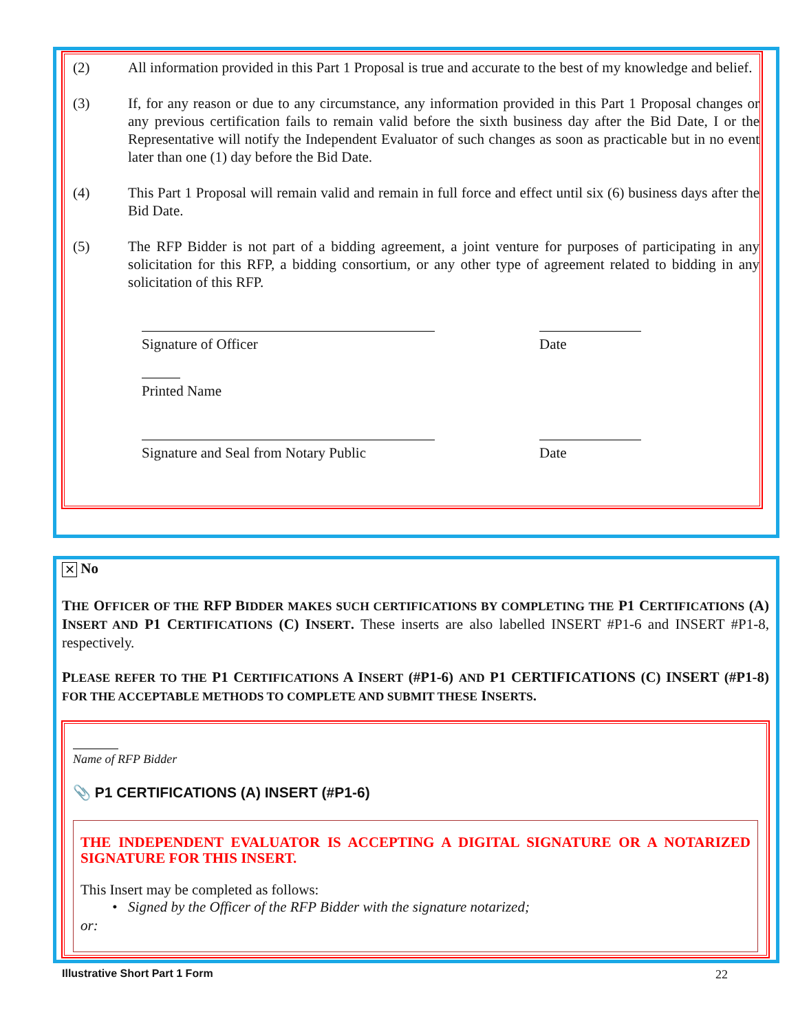(2) All information provided in this Part 1 Proposal is true and accurate to the best of my knowledge and belief.
(3) If, for any reason or due to any circumstance, any information provided in this Part 1 Proposal changes or any previous certification fails to remain valid before the sixth business day after the Bid Date, I or the Representative will notify the Independent Evaluator of such changes as soon as practicable but in no event later than one (1) day before the Bid Date.
(4) This Part 1 Proposal will remain valid and remain in full force and effect until six (6) business days after the Bid Date.
(5) The RFP Bidder is not part of a bidding agreement, a joint venture for purposes of participating in any solicitation for this RFP, a bidding consortium, or any other type of agreement related to bidding in any solicitation of this RFP.
Signature of Officer Date
Printed Name
Signature and Seal from Notary Public
Date
✕ No
THE OFFICER OF THE RFP BIDDER MAKES SUCH CERTIFICATIONS BY COMPLETING THE P1 CERTIFICATIONS (A) INSERT AND P1 CERTIFICATIONS (C) INSERT. These inserts are also labelled INSERT #P1-6 and INSERT #P1-8, respectively.
PLEASE REFER TO THE P1 CERTIFICATIONS A INSERT (#P1-6) AND P1 CERTIFICATIONS (C) INSERT (#P1-8) FOR THE ACCEPTABLE METHODS TO COMPLETE AND SUBMIT THESE INSERTS.
Name of RFP Bidder
📎 P1 CERTIFICATIONS (A) INSERT (#P1-6)
THE INDEPENDENT EVALUATOR IS ACCEPTING A DIGITAL SIGNATURE OR A NOTARIZED SIGNATURE FOR THIS INSERT.
This Insert may be completed as follows:
• Signed by the Officer of the RFP Bidder with the signature notarized;
or:
Illustrative Short Part 1 Form 22